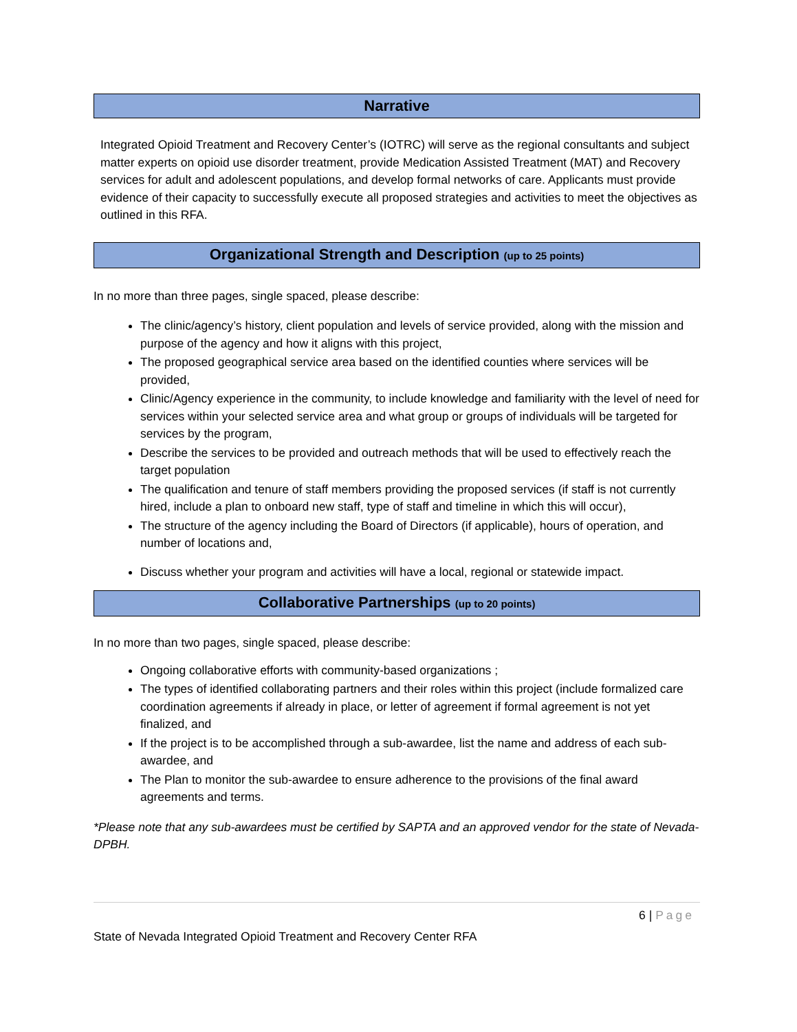Narrative
Integrated Opioid Treatment and Recovery Center’s (IOTRC) will serve as the regional consultants and subject matter experts on opioid use disorder treatment, provide Medication Assisted Treatment (MAT) and Recovery services for adult and adolescent populations, and develop formal networks of care. Applicants must provide evidence of their capacity to successfully execute all proposed strategies and activities to meet the objectives as outlined in this RFA.
Organizational Strength and Description (up to 25 points)
In no more than three pages, single spaced, please describe:
The clinic/agency’s history, client population and levels of service provided, along with the mission and purpose of the agency and how it aligns with this project,
The proposed geographical service area based on the identified counties where services will be provided,
Clinic/Agency experience in the community, to include knowledge and familiarity with the level of need for services within your selected service area and what group or groups of individuals will be targeted for services by the program,
Describe the services to be provided and outreach methods that will be used to effectively reach the target population
The qualification and tenure of staff members providing the proposed services (if staff is not currently hired, include a plan to onboard new staff, type of staff and timeline in which this will occur),
The structure of the agency including the Board of Directors (if applicable), hours of operation, and number of locations and,
Discuss whether your program and activities will have a local, regional or statewide impact.
Collaborative Partnerships (up to 20 points)
In no more than two pages, single spaced, please describe:
Ongoing collaborative efforts with community-based organizations ;
The types of identified collaborating partners and their roles within this project (include formalized care coordination agreements if already in place, or letter of agreement if formal agreement is not yet finalized, and
If the project is to be accomplished through a sub-awardee, list the name and address of each sub-awardee, and
The Plan to monitor the sub-awardee to ensure adherence to the provisions of the final award agreements and terms.
*Please note that any sub-awardees must be certified by SAPTA and an approved vendor for the state of Nevada-DPBH.
6 | Page
State of Nevada Integrated Opioid Treatment and Recovery Center RFA